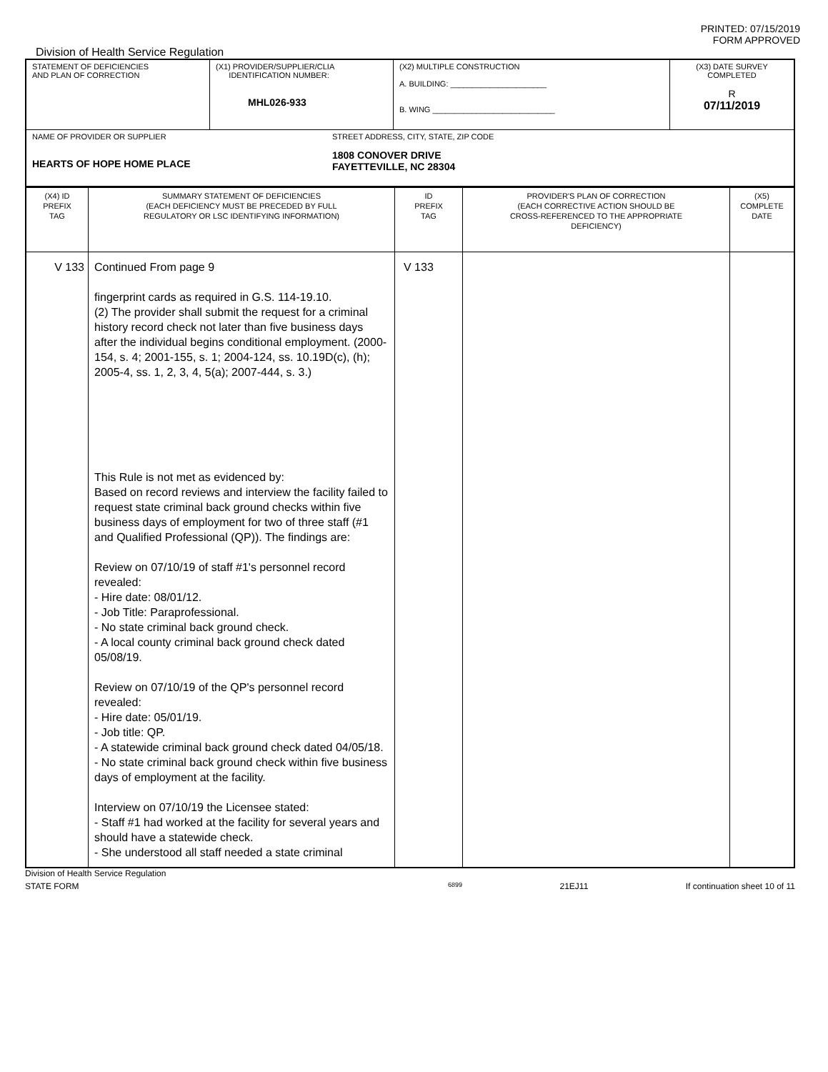PRINTED: 07/15/2019
FORM APPROVED
Division of Health Service Regulation
| STATEMENT OF DEFICIENCIES AND PLAN OF CORRECTION | (X1) PROVIDER/SUPPLIER/CLIA IDENTIFICATION NUMBER: MHL026-933 | (X2) MULTIPLE CONSTRUCTION A. BUILDING: ______________________ B. WING ____________________________ | (X3) DATE SURVEY COMPLETED R 07/11/2019 |
| NAME OF PROVIDER OR SUPPLIER HEARTS OF HOPE HOME PLACE STREET ADDRESS, CITY, STATE, ZIP CODE 1808 CONOVER DRIVE FAYETTEVILLE, NC 28304 | | | |
| (X4) ID PREFIX TAG | SUMMARY STATEMENT OF DEFICIENCIES (EACH DEFICIENCY MUST BE PRECEDED BY FULL REGULATORY OR LSC IDENTIFYING INFORMATION) | ID PREFIX TAG | PROVIDER'S PLAN OF CORRECTION (EACH CORRECTIVE ACTION SHOULD BE CROSS-REFERENCED TO THE APPROPRIATE DEFICIENCY) | (X5) COMPLETE DATE |
| --- | --- | --- | --- | --- |
| V 133 | Continued From page 9 fingerprint cards as required in G.S. 114-19.10. (2) The provider shall submit the request for a criminal history record check not later than five business days after the individual begins conditional employment. (2000-154, s. 4; 2001-155, s. 1; 2004-124, ss. 10.19D(c), (h); 2005-4, ss. 1, 2, 3, 4, 5(a); 2007-444, s. 3.) This Rule is not met as evidenced by: Based on record reviews and interview the facility failed to request state criminal back ground checks within five business days of employment for two of three staff (#1 and Qualified Professional (QP)). The findings are: Review on 07/10/19 of staff #1's personnel record revealed: - Hire date: 08/01/12. - Job Title: Paraprofessional. - No state criminal back ground check. - A local county criminal back ground check dated 05/08/19. Review on 07/10/19 of the QP's personnel record revealed: - Hire date: 05/01/19. - Job title: QP. - A statewide criminal back ground check dated 04/05/18. - No state criminal back ground check within five business days of employment at the facility. Interview on 07/10/19 the Licensee stated: - Staff #1 had worked at the facility for several years and should have a statewide check. - She understood all staff needed a state criminal | V 133 | | |
Division of Health Service Regulation
STATE FORM 6899 21EJ11 If continuation sheet 10 of 11